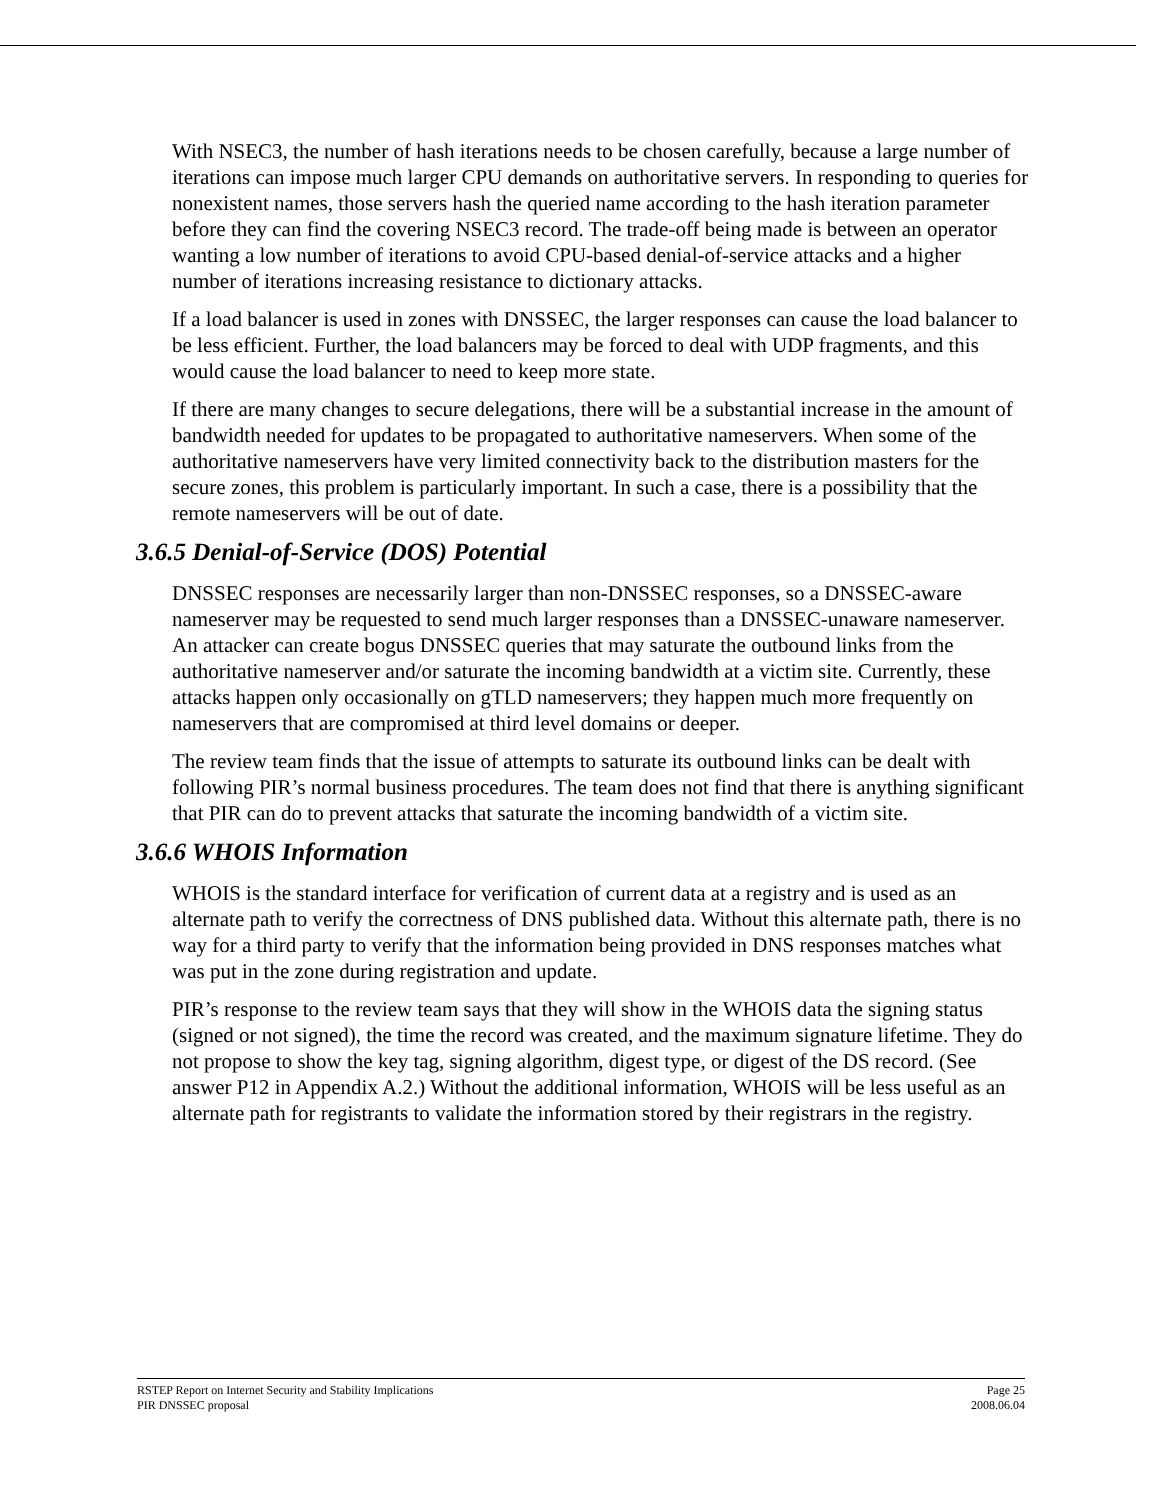With NSEC3, the number of hash iterations needs to be chosen carefully, because a large number of iterations can impose much larger CPU demands on authoritative servers. In responding to queries for nonexistent names, those servers hash the queried name according to the hash iteration parameter before they can find the covering NSEC3 record. The trade-off being made is between an operator wanting a low number of iterations to avoid CPU-based denial-of-service attacks and a higher number of iterations increasing resistance to dictionary attacks.
If a load balancer is used in zones with DNSSEC, the larger responses can cause the load balancer to be less efficient. Further, the load balancers may be forced to deal with UDP fragments, and this would cause the load balancer to need to keep more state.
If there are many changes to secure delegations, there will be a substantial increase in the amount of bandwidth needed for updates to be propagated to authoritative nameservers. When some of the authoritative nameservers have very limited connectivity back to the distribution masters for the secure zones, this problem is particularly important. In such a case, there is a possibility that the remote nameservers will be out of date.
3.6.5 Denial-of-Service (DOS) Potential
DNSSEC responses are necessarily larger than non-DNSSEC responses, so a DNSSEC-aware nameserver may be requested to send much larger responses than a DNSSEC-unaware nameserver. An attacker can create bogus DNSSEC queries that may saturate the outbound links from the authoritative nameserver and/or saturate the incoming bandwidth at a victim site. Currently, these attacks happen only occasionally on gTLD nameservers; they happen much more frequently on nameservers that are compromised at third level domains or deeper.
The review team finds that the issue of attempts to saturate its outbound links can be dealt with following PIR’s normal business procedures. The team does not find that there is anything significant that PIR can do to prevent attacks that saturate the incoming bandwidth of a victim site.
3.6.6 WHOIS Information
WHOIS is the standard interface for verification of current data at a registry and is used as an alternate path to verify the correctness of DNS published data. Without this alternate path, there is no way for a third party to verify that the information being provided in DNS responses matches what was put in the zone during registration and update.
PIR’s response to the review team says that they will show in the WHOIS data the signing status (signed or not signed), the time the record was created, and the maximum signature lifetime. They do not propose to show the key tag, signing algorithm, digest type, or digest of the DS record. (See answer P12 in Appendix A.2.) Without the additional information, WHOIS will be less useful as an alternate path for registrants to validate the information stored by their registrars in the registry.
RSTEP Report on Internet Security and Stability Implications Page 25
PIR DNSSEC proposal 2008.06.04